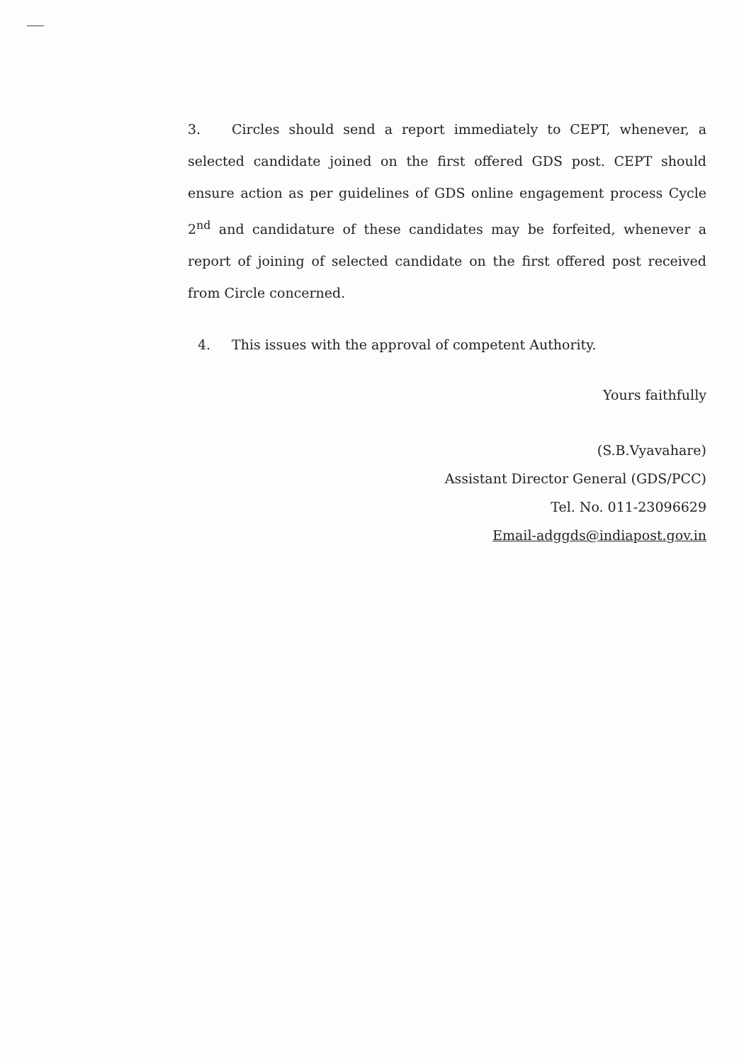3. Circles should send a report immediately to CEPT, whenever, a selected candidate joined on the first offered GDS post. CEPT should ensure action as per guidelines of GDS online engagement process Cycle 2<sup>nd</sup> and candidature of these candidates may be forfeited, whenever a report of joining of selected candidate on the first offered post received from Circle concerned.
4. This issues with the approval of competent Authority.
Yours faithfully
(S.B.Vyavahare)
Assistant Director General (GDS/PCC)
Tel. No. 011-23096629
Email-adggds@indiapost.gov.in